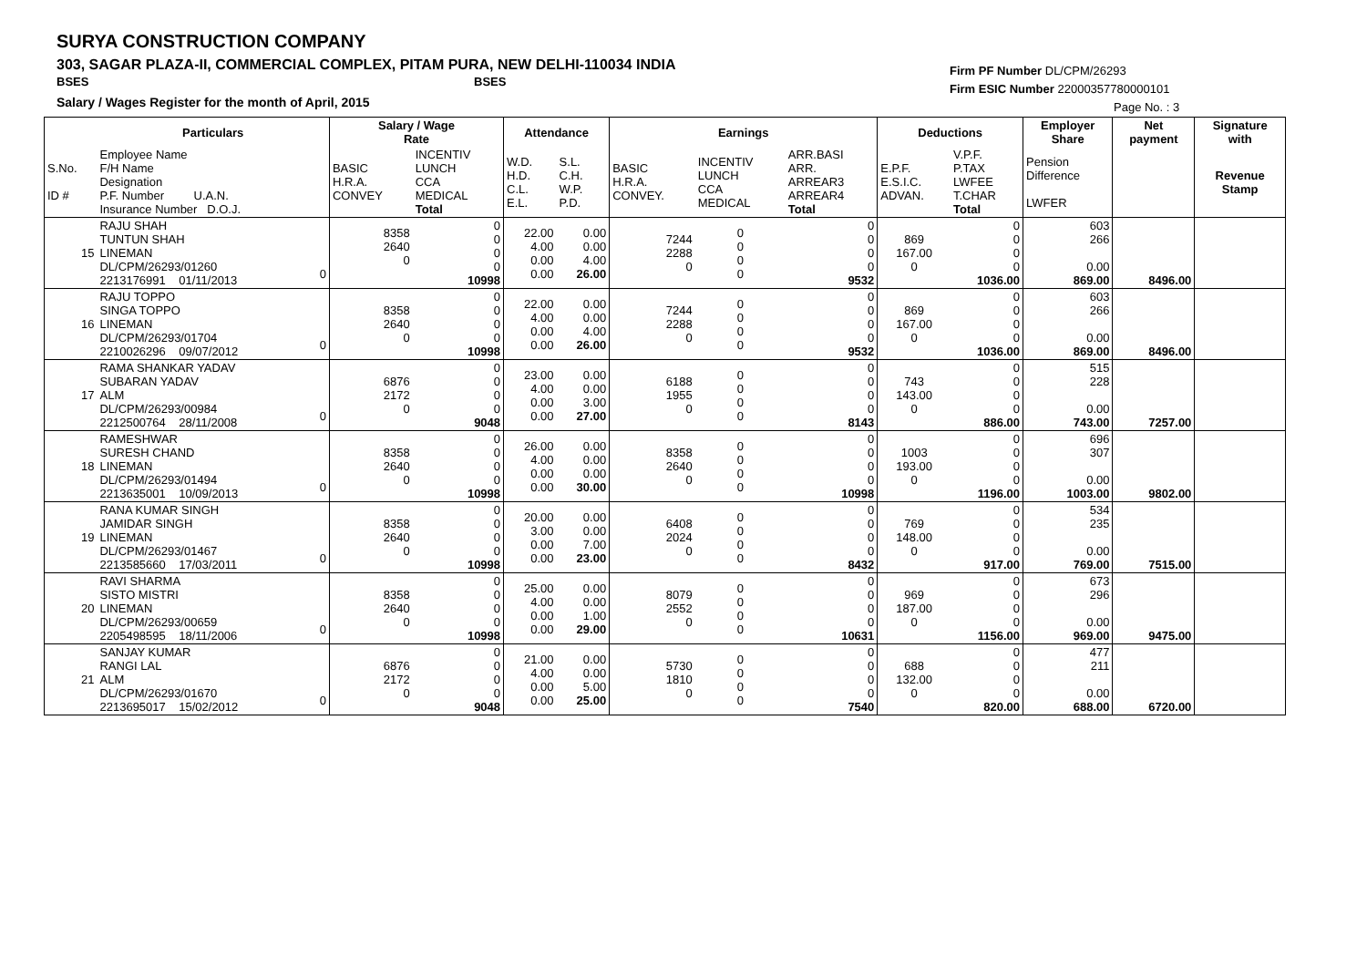SURYA CONSTRUCTION COMPANY
303, SAGAR PLAZA-II, COMMERCIAL COMPLEX, PITAM PURA, NEW DELHI-110034 INDIA
BSES BSES
Salary / Wages Register for the month of April, 2015
Firm PF Number DL/CPM/26293
Firm ESIC Number 22000357780000101
Page No. : 3
| | Particulars | | Salary / Wage Rate | | Attendance | | Earnings | | | Deductions | | Employer Share | Net payment | Signature with |
| --- | --- | --- | --- | --- | --- | --- | --- | --- | --- | --- | --- | --- | --- | --- |
| S.No. ID # | Employee Name F/H Name Designation P.F. Number U.A.N. Insurance Number D.O.J. | | BASIC H.R.A. CONVEY | INCENTIV LUNCH CCA MEDICAL Total | W.D. H.D. C.L. E.L. | S.L. C.H. W.P. P.D. | BASIC H.R.A. CONVEY. | INCENTIV LUNCH CCA MEDICAL | ARR.BASI ARR. ARREAR3 ARREAR4 Total | E.P.F. E.S.I.C. ADVAN. | V.P.F. P.TAX LWFEE T.CHAR Total | Pension Difference LWFER | | Revenue Stamp |
| 15 | RAJU SHAH TUNTUN SHAH LINEMAN DL/CPM/26293/01260 2213176991 01/11/2013 | 0 | 8358 2640 0 | 0 0 0 0 10998 | 22.00 4.00 0.00 0.00 | 0.00 0.00 4.00 26.00 | 7244 2288 0 | 0 0 0 0 | 0 0 0 0 9532 | 869 167.00 0 | 0 0 0 0 1036.00 | 603 266 0.00 869.00 | 8496.00 | |
| 16 | RAJU TOPPO SINGA TOPPO LINEMAN DL/CPM/26293/01704 2210026296 09/07/2012 | 0 | 8358 2640 0 | 0 0 0 0 10998 | 22.00 4.00 0.00 0.00 | 0.00 0.00 4.00 26.00 | 7244 2288 0 | 0 0 0 0 | 0 0 0 0 9532 | 869 167.00 0 | 0 0 0 0 1036.00 | 603 266 0.00 869.00 | 8496.00 | |
| 17 | RAMA SHANKAR YADAV SUBARAN YADAV ALM DL/CPM/26293/00984 2212500764 28/11/2008 | 0 | 6876 2172 0 | 0 0 0 0 9048 | 23.00 4.00 0.00 0.00 | 0.00 0.00 3.00 27.00 | 6188 1955 0 | 0 0 0 0 | 0 0 0 0 8143 | 743 143.00 0 | 0 0 0 0 886.00 | 515 228 0.00 743.00 | 7257.00 | |
| 18 | RAMESHWAR SURESH CHAND LINEMAN DL/CPM/26293/01494 2213635001 10/09/2013 | 0 | 8358 2640 0 | 0 0 0 0 10998 | 26.00 4.00 0.00 0.00 | 0.00 0.00 0.00 30.00 | 8358 2640 0 | 0 0 0 0 | 0 0 0 0 10998 | 1003 193.00 0 | 0 0 0 0 1196.00 | 696 307 0.00 1003.00 | 9802.00 | |
| 19 | RANA KUMAR SINGH JAMIDAR SINGH LINEMAN DL/CPM/26293/01467 2213585660 17/03/2011 | 0 | 8358 2640 0 | 0 0 0 0 10998 | 20.00 3.00 0.00 0.00 | 0.00 0.00 7.00 23.00 | 6408 2024 0 | 0 0 0 0 | 0 0 0 0 8432 | 769 148.00 0 | 0 0 0 0 917.00 | 534 235 0.00 769.00 | 7515.00 | |
| 20 | RAVI SHARMA SISTO MISTRI LINEMAN DL/CPM/26293/00659 2205498595 18/11/2006 | 0 | 8358 2640 0 | 0 0 0 0 10998 | 25.00 4.00 0.00 0.00 | 0.00 0.00 1.00 29.00 | 8079 2552 0 | 0 0 0 0 | 0 0 0 0 10631 | 969 187.00 0 | 0 0 0 0 1156.00 | 673 296 0.00 969.00 | 9475.00 | |
| 21 | SANJAY KUMAR RANGI LAL ALM DL/CPM/26293/01670 2213695017 15/02/2012 | 0 | 6876 2172 0 | 0 0 0 0 9048 | 21.00 4.00 0.00 0.00 | 0.00 0.00 5.00 25.00 | 5730 1810 0 | 0 0 0 0 | 0 0 0 0 7540 | 688 132.00 0 | 0 0 0 0 820.00 | 477 211 0.00 688.00 | 6720.00 | |